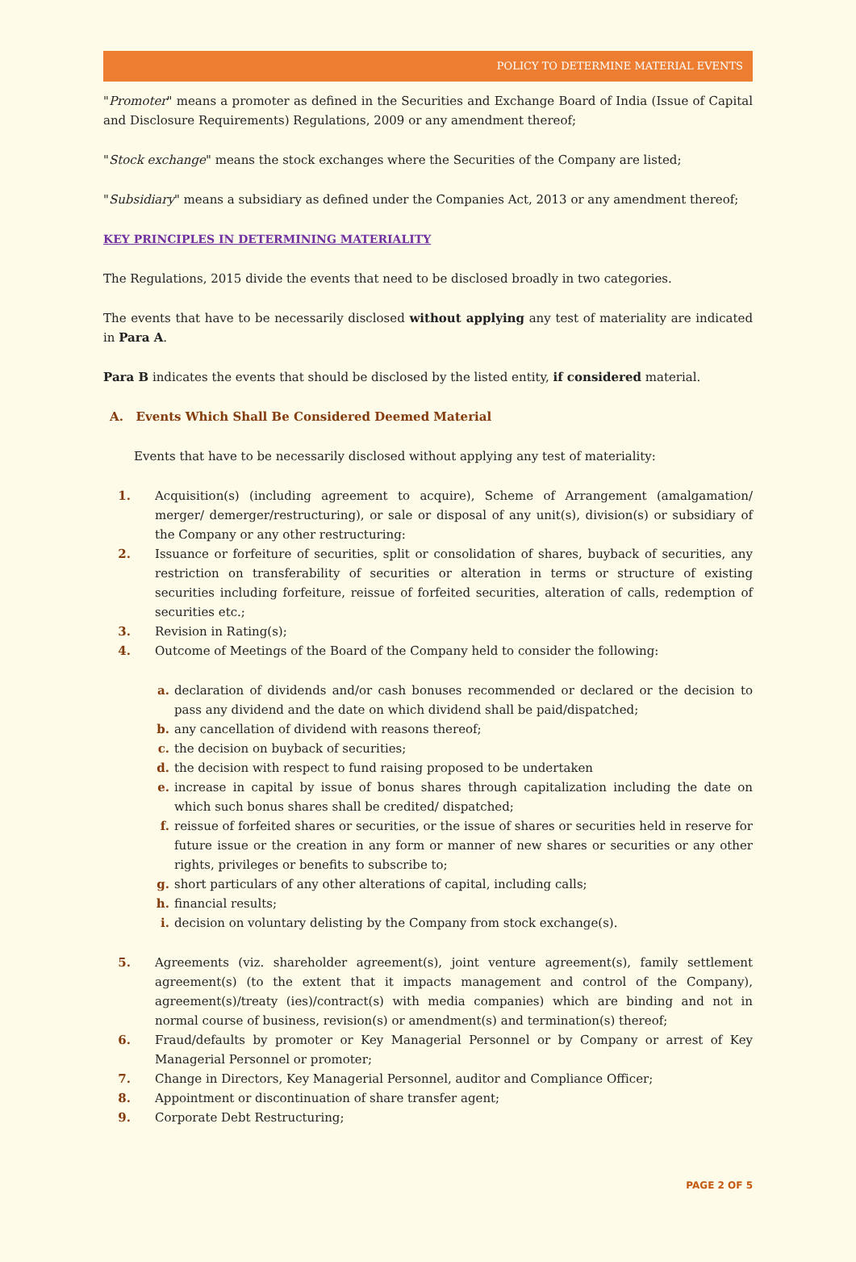POLICY TO DETERMINE MATERIAL EVENTS
"Promoter" means a promoter as defined in the Securities and Exchange Board of India (Issue of Capital and Disclosure Requirements) Regulations, 2009 or any amendment thereof;
"Stock exchange" means the stock exchanges where the Securities of the Company are listed;
"Subsidiary" means a subsidiary as defined under the Companies Act, 2013 or any amendment thereof;
KEY PRINCIPLES IN DETERMINING MATERIALITY
The Regulations, 2015 divide the events that need to be disclosed broadly in two categories.
The events that have to be necessarily disclosed without applying any test of materiality are indicated in Para A.
Para B indicates the events that should be disclosed by the listed entity, if considered material.
A. Events Which Shall Be Considered Deemed Material
Events that have to be necessarily disclosed without applying any test of materiality:
1. Acquisition(s) (including agreement to acquire), Scheme of Arrangement (amalgamation/ merger/ demerger/restructuring), or sale or disposal of any unit(s), division(s) or subsidiary of the Company or any other restructuring:
2. Issuance or forfeiture of securities, split or consolidation of shares, buyback of securities, any restriction on transferability of securities or alteration in terms or structure of existing securities including forfeiture, reissue of forfeited securities, alteration of calls, redemption of securities etc.;
3. Revision in Rating(s);
4. Outcome of Meetings of the Board of the Company held to consider the following:
a. declaration of dividends and/or cash bonuses recommended or declared or the decision to pass any dividend and the date on which dividend shall be paid/dispatched;
b. any cancellation of dividend with reasons thereof;
c. the decision on buyback of securities;
d. the decision with respect to fund raising proposed to be undertaken
e. increase in capital by issue of bonus shares through capitalization including the date on which such bonus shares shall be credited/ dispatched;
f. reissue of forfeited shares or securities, or the issue of shares or securities held in reserve for future issue or the creation in any form or manner of new shares or securities or any other rights, privileges or benefits to subscribe to;
g. short particulars of any other alterations of capital, including calls;
h. financial results;
i. decision on voluntary delisting by the Company from stock exchange(s).
5. Agreements (viz. shareholder agreement(s), joint venture agreement(s), family settlement agreement(s) (to the extent that it impacts management and control of the Company), agreement(s)/treaty (ies)/contract(s) with media companies) which are binding and not in normal course of business, revision(s) or amendment(s) and termination(s) thereof;
6. Fraud/defaults by promoter or Key Managerial Personnel or by Company or arrest of Key Managerial Personnel or promoter;
7. Change in Directors, Key Managerial Personnel, auditor and Compliance Officer;
8. Appointment or discontinuation of share transfer agent;
9. Corporate Debt Restructuring;
PAGE 2 OF 5